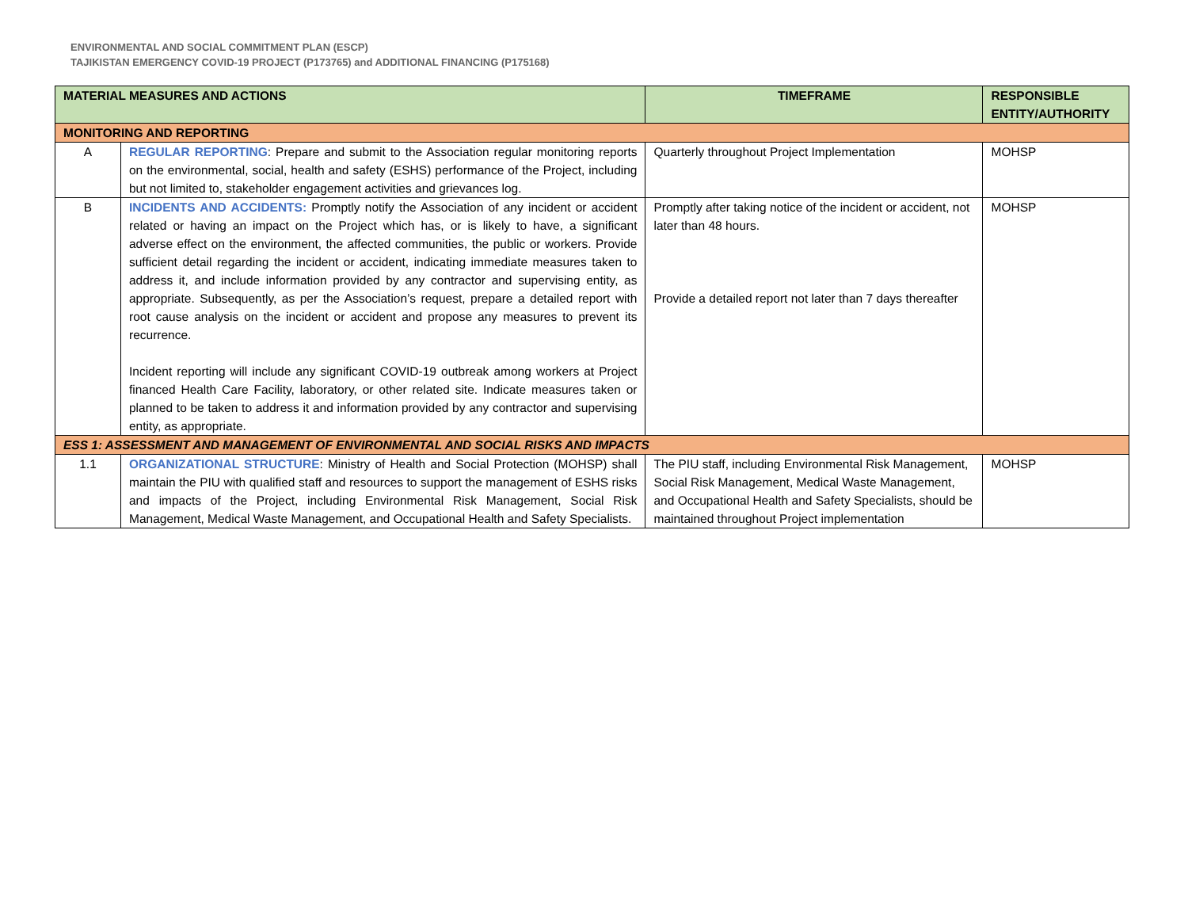ENVIRONMENTAL AND SOCIAL COMMITMENT PLAN (ESCP)
TAJIKISTAN EMERGENCY COVID-19 PROJECT (P173765) and ADDITIONAL FINANCING (P175168)
| MATERIAL MEASURES AND ACTIONS | | TIMEFRAME | RESPONSIBLE ENTITY/AUTHORITY |
| --- | --- | --- | --- |
| MONITORING AND REPORTING | | | |
| A | REGULAR REPORTING : Prepare and submit to the Association regular monitoring reports on the environmental, social, health and safety (ESHS) performance of the Project, including but not limited to, stakeholder engagement activities and grievances log. | Quarterly throughout Project Implementation | MOHSP |
| B | INCIDENTS AND ACCIDENTS: Promptly notify the Association of any incident or accident related or having an impact on the Project which has, or is likely to have, a significant adverse effect on the environment, the affected communities, the public or workers. Provide sufficient detail regarding the incident or accident, indicating immediate measures taken to address it, and include information provided by any contractor and supervising entity, as appropriate. Subsequently, as per the Association’s request, prepare a detailed report with root cause analysis on the incident or accident and propose any measures to prevent its recurrence. Incident reporting will include any significant COVID-19 outbreak among workers at Project financed Health Care Facility, laboratory, or other related site. Indicate measures taken or planned to be taken to address it and information provided by any contractor and supervising entity, as appropriate. | Promptly after taking notice of the incident or accident, not later than 48 hours. Provide a detailed report not later than 7 days thereafter | MOHSP |
| ESS 1: ASSESSMENT AND MANAGEMENT OF ENVIRONMENTAL AND SOCIAL RISKS AND IMPACTS | | | |
| 1.1 | ORGANIZATIONAL STRUCTURE : Ministry of Health and Social Protection (MOHSP) shall maintain the PIU with qualified staff and resources to support the management of ESHS risks and impacts of the Project, including Environmental Risk Management, Social Risk Management, Medical Waste Management, and Occupational Health and Safety Specialists. | The PIU staff, including Environmental Risk Management, Social Risk Management, Medical Waste Management, and Occupational Health and Safety Specialists, should be maintained throughout Project implementation | MOHSP |